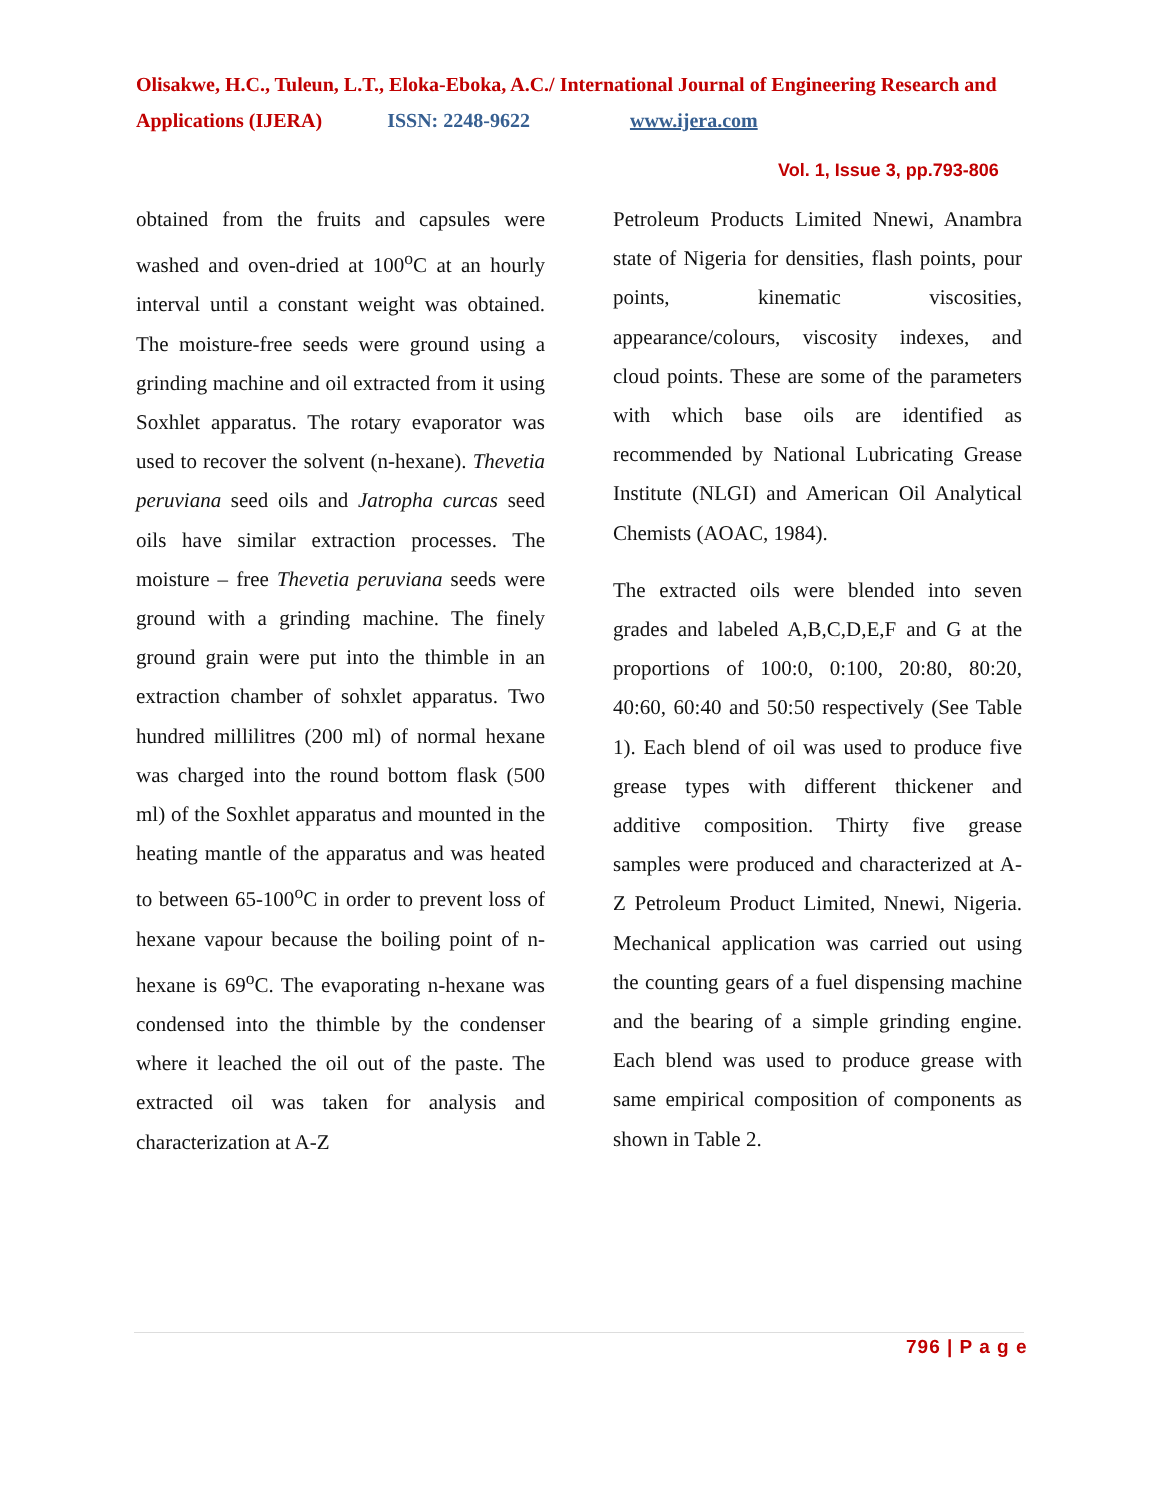Olisakwe, H.C., Tuleun, L.T., Eloka-Eboka, A.C./ International Journal of Engineering Research and Applications (IJERA) ISSN: 2248-9622 www.ijera.com
Vol. 1, Issue 3, pp.793-806
obtained from the fruits and capsules were washed and oven-dried at 100<sup>o</sup>C at an hourly interval until a constant weight was obtained. The moisture-free seeds were ground using a grinding machine and oil extracted from it using Soxhlet apparatus. The rotary evaporator was used to recover the solvent (n-hexane). Thevetia peruviana seed oils and Jatropha curcas seed oils have similar extraction processes. The moisture – free Thevetia peruviana seeds were ground with a grinding machine. The finely ground grain were put into the thimble in an extraction chamber of sohxlet apparatus. Two hundred millilitres (200 ml) of normal hexane was charged into the round bottom flask (500 ml) of the Soxhlet apparatus and mounted in the heating mantle of the apparatus and was heated to between 65-100<sup>o</sup>C in order to prevent loss of hexane vapour because the boiling point of n-hexane is 69<sup>o</sup>C. The evaporating n-hexane was condensed into the thimble by the condenser where it leached the oil out of the paste. The extracted oil was taken for analysis and characterization at A-Z
Petroleum Products Limited Nnewi, Anambra state of Nigeria for densities, flash points, pour points, kinematic viscosities, appearance/colours, viscosity indexes, and cloud points. These are some of the parameters with which base oils are identified as recommended by National Lubricating Grease Institute (NLGI) and American Oil Analytical Chemists (AOAC, 1984).
The extracted oils were blended into seven grades and labeled A,B,C,D,E,F and G at the proportions of 100:0, 0:100, 20:80, 80:20, 40:60, 60:40 and 50:50 respectively (See Table 1). Each blend of oil was used to produce five grease types with different thickener and additive composition. Thirty five grease samples were produced and characterized at A-Z Petroleum Product Limited, Nnewi, Nigeria. Mechanical application was carried out using the counting gears of a fuel dispensing machine and the bearing of a simple grinding engine. Each blend was used to produce grease with same empirical composition of components as shown in Table 2.
796 | P a g e